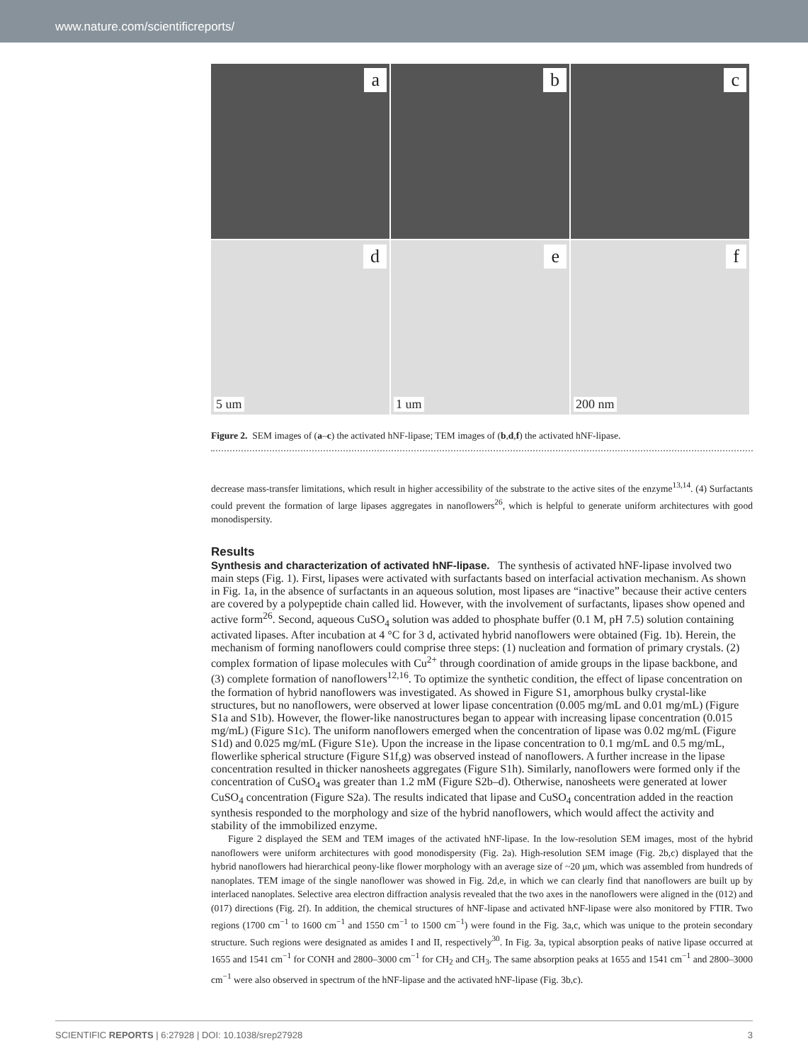www.nature.com/scientificreports/
a
b
c
d
5 um
e
1 um
f
200 nm
Figure 2. SEM images of (a–c) the activated hNF-lipase; TEM images of (b,d,f) the activated hNF-lipase.
decrease mass-transfer limitations, which result in higher accessibility of the substrate to the active sites of the enzyme<sup>13,14</sup>. (4) Surfactants could prevent the formation of large lipases aggregates in nanoflowers<sup>26</sup>, which is helpful to generate uniform architectures with good monodispersity.
Results
Synthesis and characterization of activated hNF-lipase.
The synthesis of activated hNF-lipase involved two main steps (Fig. 1). First, lipases were activated with surfactants based on interfacial activation mechanism. As shown in Fig. 1a, in the absence of surfactants in an aqueous solution, most lipases are “inactive” because their active centers are covered by a polypeptide chain called lid. However, with the involvement of surfactants, lipases show opened and active form<sup>26</sup>. Second, aqueous CuSO<sub>4</sub> solution was added to phosphate buffer (0.1 M, pH 7.5) solution containing activated lipases. After incubation at 4 °C for 3 d, activated hybrid nanoflowers were obtained (Fig. 1b). Herein, the mechanism of forming nanoflowers could comprise three steps: (1) nucleation and formation of primary crystals. (2) complex formation of lipase molecules with Cu<sup>2+</sup> through coordination of amide groups in the lipase backbone, and (3) complete formation of nanoflowers<sup>12,16</sup>. To optimize the synthetic condition, the effect of lipase concentration on the formation of hybrid nanoflowers was investigated. As showed in Figure S1, amorphous bulky crystal-like structures, but no nanoflowers, were observed at lower lipase concentration (0.005 mg/mL and 0.01 mg/mL) (Figure S1a and S1b). However, the flower-like nanostructures began to appear with increasing lipase concentration (0.015 mg/mL) (Figure S1c). The uniform nanoflowers emerged when the concentration of lipase was 0.02 mg/mL (Figure S1d) and 0.025 mg/mL (Figure S1e). Upon the increase in the lipase concentration to 0.1 mg/mL and 0.5 mg/mL, flowerlike spherical structure (Figure S1f,g) was observed instead of nanoflowers. A further increase in the lipase concentration resulted in thicker nanosheets aggregates (Figure S1h). Similarly, nanoflowers were formed only if the concentration of CuSO<sub>4</sub> was greater than 1.2 mM (Figure S2b–d). Otherwise, nanosheets were generated at lower CuSO<sub>4</sub> concentration (Figure S2a). The results indicated that lipase and CuSO<sub>4</sub> concentration added in the reaction synthesis responded to the morphology and size of the hybrid nanoflowers, which would affect the activity and stability of the immobilized enzyme.
Figure 2 displayed the SEM and TEM images of the activated hNF-lipase. In the low-resolution SEM images, most of the hybrid nanoflowers were uniform architectures with good monodispersity (Fig. 2a). High-resolution SEM image (Fig. 2b,c) displayed that the hybrid nanoflowers had hierarchical peony-like flower morphology with an average size of ~20 μm, which was assembled from hundreds of nanoplates. TEM image of the single nanoflower was showed in Fig. 2d,e, in which we can clearly find that nanoflowers are built up by interlaced nanoplates. Selective area electron diffraction analysis revealed that the two axes in the nanoflowers were aligned in the (012) and (017) directions (Fig. 2f). In addition, the chemical structures of hNF-lipase and activated hNF-lipase were also monitored by FTIR. Two regions (1700 cm<sup>−1</sup> to 1600 cm<sup>−1</sup> and 1550 cm<sup>−1</sup> to 1500 cm<sup>−1</sup>) were found in the Fig. 3a,c, which was unique to the protein secondary structure. Such regions were designated as amides I and II, respectively<sup>30</sup>. In Fig. 3a, typical absorption peaks of native lipase occurred at 1655 and 1541 cm<sup>−1</sup> for CONH and 2800–3000 cm<sup>−1</sup> for CH<sub>2</sub> and CH<sub>3</sub>. The same absorption peaks at 1655 and 1541 cm<sup>−1</sup> and 2800–3000 cm<sup>−1</sup> were also observed in spectrum of the hNF-lipase and the activated hNF-lipase (Fig. 3b,c).
SCIENTIFIC REPORTS | 6:27928 | DOI: 10.1038/srep27928 3